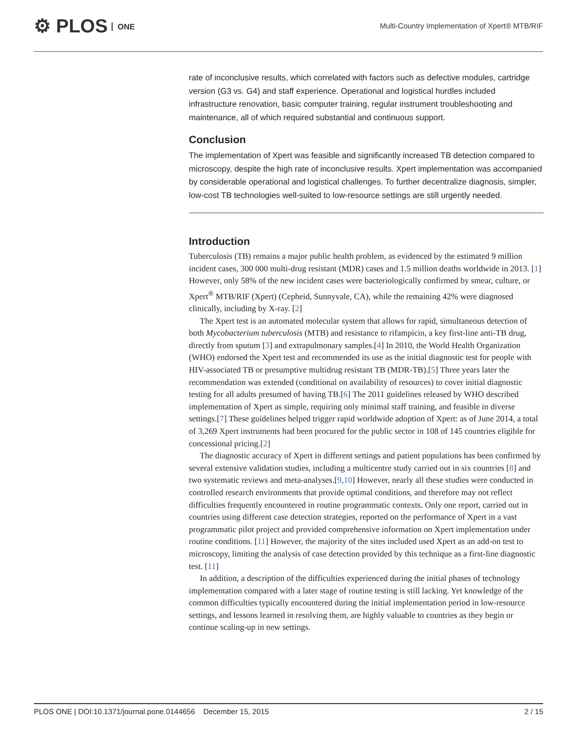⚙ PLOS ONE
Multi-Country Implementation of Xpert® MTB/RIF
rate of inconclusive results, which correlated with factors such as defective modules, cartridge version (G3 vs. G4) and staff experience. Operational and logistical hurdles included infrastructure renovation, basic computer training, regular instrument troubleshooting and maintenance, all of which required substantial and continuous support.
Conclusion
The implementation of Xpert was feasible and significantly increased TB detection compared to microscopy, despite the high rate of inconclusive results. Xpert implementation was accompanied by considerable operational and logistical challenges. To further decentralize diagnosis, simpler, low-cost TB technologies well-suited to low-resource settings are still urgently needed.
Introduction
Tuberculosis (TB) remains a major public health problem, as evidenced by the estimated 9 million incident cases, 300 000 multi-drug resistant (MDR) cases and 1.5 million deaths worldwide in 2013. [1] However, only 58% of the new incident cases were bacteriologically confirmed by smear, culture, or Xpert<sup>®</sup> MTB/RIF (Xpert) (Cepheid, Sunnyvale, CA), while the remaining 42% were diagnosed clinically, including by X-ray. [2]
The Xpert test is an automated molecular system that allows for rapid, simultaneous detection of both Mycobacterium tuberculosis (MTB) and resistance to rifampicin, a key first-line anti-TB drug, directly from sputum [3] and extrapulmonary samples.[4] In 2010, the World Health Organization (WHO) endorsed the Xpert test and recommended its use as the initial diagnostic test for people with HIV-associated TB or presumptive multidrug resistant TB (MDR-TB).[5] Three years later the recommendation was extended (conditional on availability of resources) to cover initial diagnostic testing for all adults presumed of having TB.[6] The 2011 guidelines released by WHO described implementation of Xpert as simple, requiring only minimal staff training, and feasible in diverse settings.[7] These guidelines helped trigger rapid worldwide adoption of Xpert: as of June 2014, a total of 3,269 Xpert instruments had been procured for the public sector in 108 of 145 countries eligible for concessional pricing.[2]
The diagnostic accuracy of Xpert in different settings and patient populations has been confirmed by several extensive validation studies, including a multicentre study carried out in six countries [8] and two systematic reviews and meta-analyses.[9,10] However, nearly all these studies were conducted in controlled research environments that provide optimal conditions, and therefore may not reflect difficulties frequently encountered in routine programmatic contexts. Only one report, carried out in countries using different case detection strategies, reported on the performance of Xpert in a vast programmatic pilot project and provided comprehensive information on Xpert implementation under routine conditions. [11] However, the majority of the sites included used Xpert as an add-on test to microscopy, limiting the analysis of case detection provided by this technique as a first-line diagnostic test. [11]
In addition, a description of the difficulties experienced during the initial phases of technology implementation compared with a later stage of routine testing is still lacking. Yet knowledge of the common difficulties typically encountered during the initial implementation period in low-resource settings, and lessons learned in resolving them, are highly valuable to countries as they begin or continue scaling-up in new settings.
PLOS ONE | DOI:10.1371/journal.pone.0144656 December 15, 2015
2 / 15